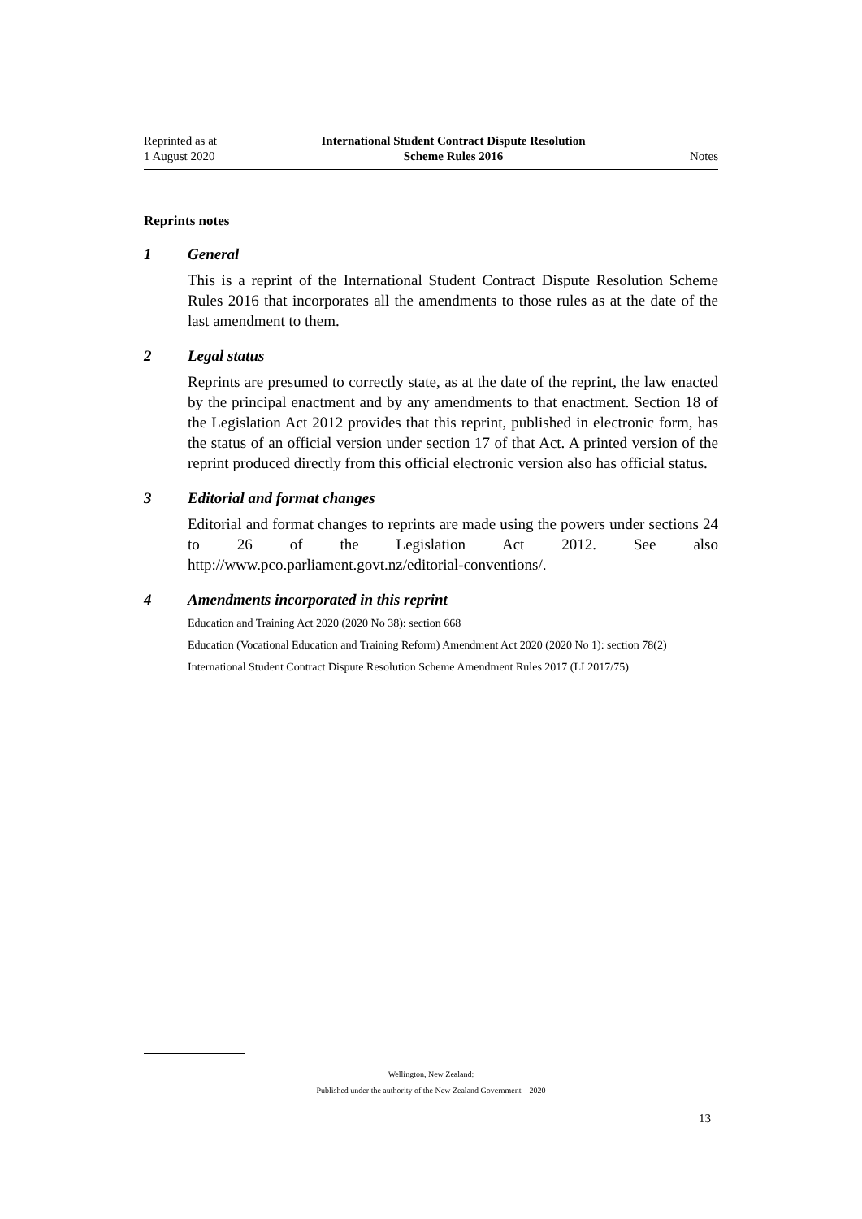Reprinted as at
1 August 2020
International Student Contract Dispute Resolution
Scheme Rules 2016
Notes
Reprints notes
1 General
This is a reprint of the International Student Contract Dispute Resolution Scheme Rules 2016 that incorporates all the amendments to those rules as at the date of the last amendment to them.
2 Legal status
Reprints are presumed to correctly state, as at the date of the reprint, the law enacted by the principal enactment and by any amendments to that enactment. Section 18 of the Legislation Act 2012 provides that this reprint, published in electronic form, has the status of an official version under section 17 of that Act. A printed version of the reprint produced directly from this official electronic version also has official status.
3 Editorial and format changes
Editorial and format changes to reprints are made using the powers under sections 24 to 26 of the Legislation Act 2012. See also http://www.pco.parliament.govt.nz/editorial-conventions/.
4 Amendments incorporated in this reprint
Education and Training Act 2020 (2020 No 38): section 668
Education (Vocational Education and Training Reform) Amendment Act 2020 (2020 No 1): section 78(2)
International Student Contract Dispute Resolution Scheme Amendment Rules 2017 (LI 2017/75)
Wellington, New Zealand:
Published under the authority of the New Zealand Government—2020
13